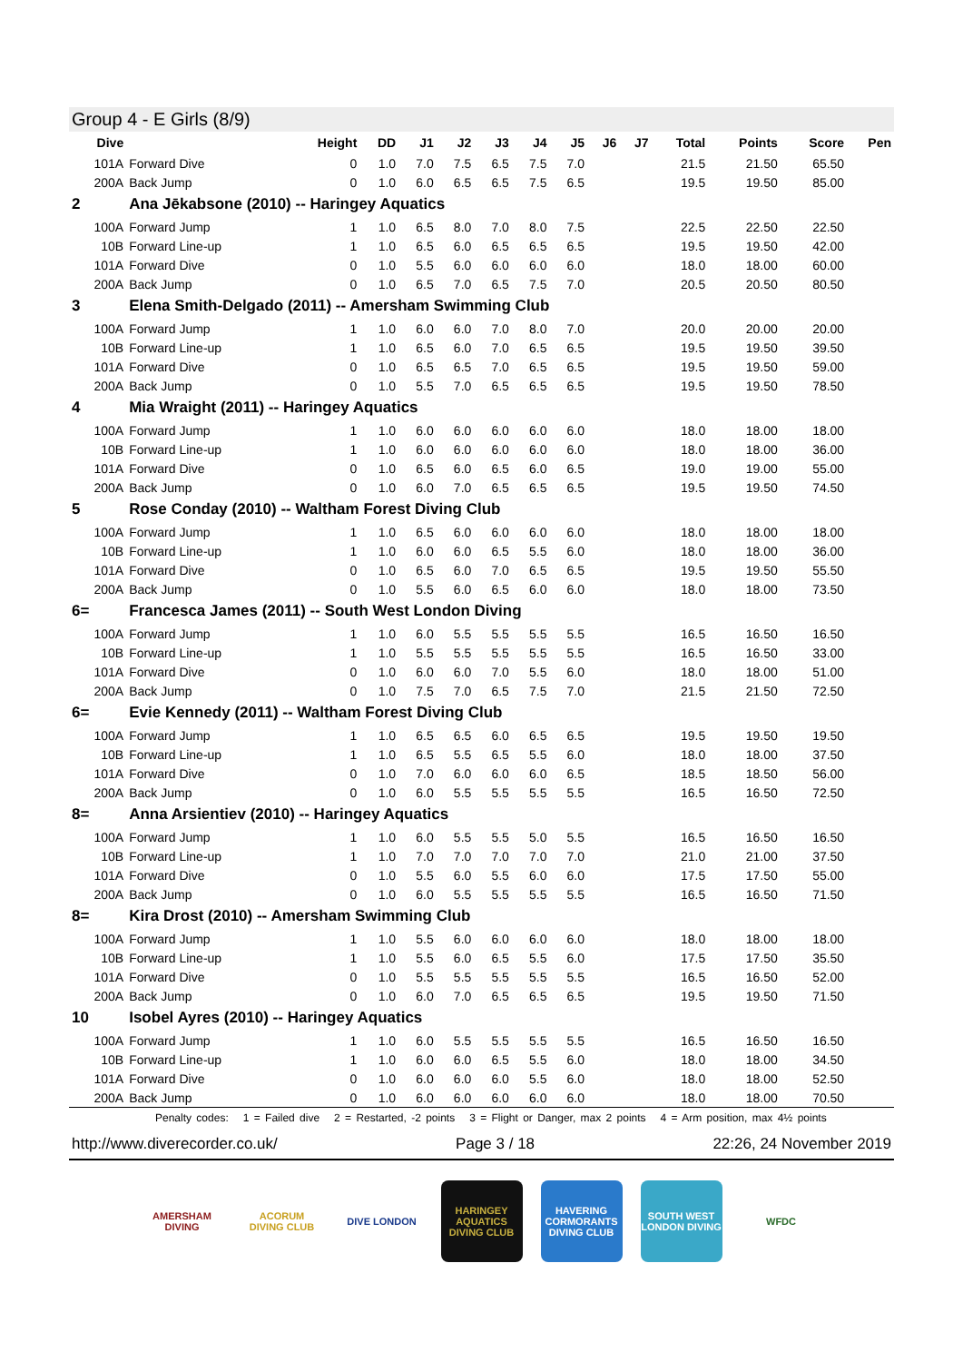Group 4 - E Girls (8/9)
| Dive | | Height | DD | J1 | J2 | J3 | J4 | J5 | J6 | J7 | Total | Points | Score | Pen |
| --- | --- | --- | --- | --- | --- | --- | --- | --- | --- | --- | --- | --- | --- | --- |
| 101A | Forward Dive | 0 | 1.0 | 7.0 | 7.5 | 6.5 | 7.5 | 7.0 | | | 21.5 | 21.50 | 65.50 | |
| 200A | Back Jump | 0 | 1.0 | 6.0 | 6.5 | 6.5 | 7.5 | 6.5 | | | 19.5 | 19.50 | 85.00 | |
| 2 | Ana Jēkabsone (2010) -- Haringey Aquatics | | | | | | | | | | | | | |
| 100A | Forward Jump | 1 | 1.0 | 6.5 | 8.0 | 7.0 | 8.0 | 7.5 | | | 22.5 | 22.50 | 22.50 | |
| 10B | Forward Line-up | 1 | 1.0 | 6.5 | 6.0 | 6.5 | 6.5 | 6.5 | | | 19.5 | 19.50 | 42.00 | |
| 101A | Forward Dive | 0 | 1.0 | 5.5 | 6.0 | 6.0 | 6.0 | 6.0 | | | 18.0 | 18.00 | 60.00 | |
| 200A | Back Jump | 0 | 1.0 | 6.5 | 7.0 | 6.5 | 7.5 | 7.0 | | | 20.5 | 20.50 | 80.50 | |
| 3 | Elena Smith-Delgado (2011) -- Amersham Swimming Club | | | | | | | | | | | | | |
| 100A | Forward Jump | 1 | 1.0 | 6.0 | 6.0 | 7.0 | 8.0 | 7.0 | | | 20.0 | 20.00 | 20.00 | |
| 10B | Forward Line-up | 1 | 1.0 | 6.5 | 6.0 | 7.0 | 6.5 | 6.5 | | | 19.5 | 19.50 | 39.50 | |
| 101A | Forward Dive | 0 | 1.0 | 6.5 | 6.5 | 7.0 | 6.5 | 6.5 | | | 19.5 | 19.50 | 59.00 | |
| 200A | Back Jump | 0 | 1.0 | 5.5 | 7.0 | 6.5 | 6.5 | 6.5 | | | 19.5 | 19.50 | 78.50 | |
| 4 | Mia Wraight (2011) -- Haringey Aquatics | | | | | | | | | | | | | |
| 100A | Forward Jump | 1 | 1.0 | 6.0 | 6.0 | 6.0 | 6.0 | 6.0 | | | 18.0 | 18.00 | 18.00 | |
| 10B | Forward Line-up | 1 | 1.0 | 6.0 | 6.0 | 6.0 | 6.0 | 6.0 | | | 18.0 | 18.00 | 36.00 | |
| 101A | Forward Dive | 0 | 1.0 | 6.5 | 6.0 | 6.5 | 6.0 | 6.5 | | | 19.0 | 19.00 | 55.00 | |
| 200A | Back Jump | 0 | 1.0 | 6.0 | 7.0 | 6.5 | 6.5 | 6.5 | | | 19.5 | 19.50 | 74.50 | |
| 5 | Rose Conday (2010) -- Waltham Forest Diving Club | | | | | | | | | | | | | |
| 100A | Forward Jump | 1 | 1.0 | 6.5 | 6.0 | 6.0 | 6.0 | 6.0 | | | 18.0 | 18.00 | 18.00 | |
| 10B | Forward Line-up | 1 | 1.0 | 6.0 | 6.0 | 6.5 | 5.5 | 6.0 | | | 18.0 | 18.00 | 36.00 | |
| 101A | Forward Dive | 0 | 1.0 | 6.5 | 6.0 | 7.0 | 6.5 | 6.5 | | | 19.5 | 19.50 | 55.50 | |
| 200A | Back Jump | 0 | 1.0 | 5.5 | 6.0 | 6.5 | 6.0 | 6.0 | | | 18.0 | 18.00 | 73.50 | |
| 6= | Francesca James (2011) -- South West London Diving | | | | | | | | | | | | | |
| 100A | Forward Jump | 1 | 1.0 | 6.0 | 5.5 | 5.5 | 5.5 | 5.5 | | | 16.5 | 16.50 | 16.50 | |
| 10B | Forward Line-up | 1 | 1.0 | 5.5 | 5.5 | 5.5 | 5.5 | 5.5 | | | 16.5 | 16.50 | 33.00 | |
| 101A | Forward Dive | 0 | 1.0 | 6.0 | 6.0 | 7.0 | 5.5 | 6.0 | | | 18.0 | 18.00 | 51.00 | |
| 200A | Back Jump | 0 | 1.0 | 7.5 | 7.0 | 6.5 | 7.5 | 7.0 | | | 21.5 | 21.50 | 72.50 | |
| 6= | Evie Kennedy (2011) -- Waltham Forest Diving Club | | | | | | | | | | | | | |
| 100A | Forward Jump | 1 | 1.0 | 6.5 | 6.5 | 6.0 | 6.5 | 6.5 | | | 19.5 | 19.50 | 19.50 | |
| 10B | Forward Line-up | 1 | 1.0 | 6.5 | 5.5 | 6.5 | 5.5 | 6.0 | | | 18.0 | 18.00 | 37.50 | |
| 101A | Forward Dive | 0 | 1.0 | 7.0 | 6.0 | 6.0 | 6.0 | 6.5 | | | 18.5 | 18.50 | 56.00 | |
| 200A | Back Jump | 0 | 1.0 | 6.0 | 5.5 | 5.5 | 5.5 | 5.5 | | | 16.5 | 16.50 | 72.50 | |
| 8= | Anna Arsientiev (2010) -- Haringey Aquatics | | | | | | | | | | | | | |
| 100A | Forward Jump | 1 | 1.0 | 6.0 | 5.5 | 5.5 | 5.0 | 5.5 | | | 16.5 | 16.50 | 16.50 | |
| 10B | Forward Line-up | 1 | 1.0 | 7.0 | 7.0 | 7.0 | 7.0 | 7.0 | | | 21.0 | 21.00 | 37.50 | |
| 101A | Forward Dive | 0 | 1.0 | 5.5 | 6.0 | 5.5 | 6.0 | 6.0 | | | 17.5 | 17.50 | 55.00 | |
| 200A | Back Jump | 0 | 1.0 | 6.0 | 5.5 | 5.5 | 5.5 | 5.5 | | | 16.5 | 16.50 | 71.50 | |
| 8= | Kira Drost (2010) -- Amersham Swimming Club | | | | | | | | | | | | | |
| 100A | Forward Jump | 1 | 1.0 | 5.5 | 6.0 | 6.0 | 6.0 | 6.0 | | | 18.0 | 18.00 | 18.00 | |
| 10B | Forward Line-up | 1 | 1.0 | 5.5 | 6.0 | 6.5 | 5.5 | 6.0 | | | 17.5 | 17.50 | 35.50 | |
| 101A | Forward Dive | 0 | 1.0 | 5.5 | 5.5 | 5.5 | 5.5 | 5.5 | | | 16.5 | 16.50 | 52.00 | |
| 200A | Back Jump | 0 | 1.0 | 6.0 | 7.0 | 6.5 | 6.5 | 6.5 | | | 19.5 | 19.50 | 71.50 | |
| 10 | Isobel Ayres (2010) -- Haringey Aquatics | | | | | | | | | | | | | |
| 100A | Forward Jump | 1 | 1.0 | 6.0 | 5.5 | 5.5 | 5.5 | 5.5 | | | 16.5 | 16.50 | 16.50 | |
| 10B | Forward Line-up | 1 | 1.0 | 6.0 | 6.0 | 6.5 | 5.5 | 6.0 | | | 18.0 | 18.00 | 34.50 | |
| 101A | Forward Dive | 0 | 1.0 | 6.0 | 6.0 | 6.0 | 5.5 | 6.0 | | | 18.0 | 18.00 | 52.50 | |
| 200A | Back Jump | 0 | 1.0 | 6.0 | 6.0 | 6.0 | 6.0 | 6.0 | | | 18.0 | 18.00 | 70.50 | |
Penalty codes: 1 = Failed dive 2 = Restarted, -2 points 3 = Flight or Danger, max 2 points 4 = Arm position, max 4½ points
http://www.diverecorder.co.uk/ Page 3 / 18 22:26, 24 November 2019
AMERSHAM DIVING
ACORUM DIVING CLUB
DIVE LONDON HARINGEY AQUATICS DIVING CLUB
HAVERING CORMORANTS DIVING CLUB
SOUTH WEST LONDON DIVING
WFDC